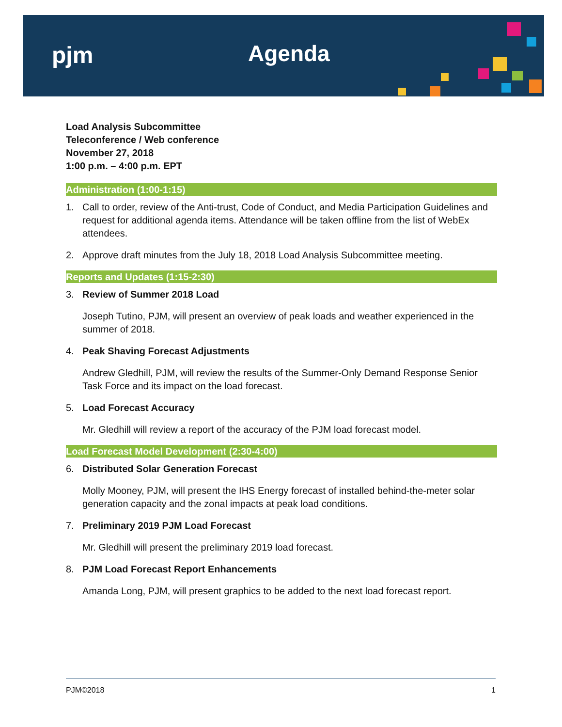pjm Agenda
Load Analysis Subcommittee
Teleconference / Web conference
November 27, 2018
1:00 p.m. – 4:00 p.m. EPT
Administration (1:00-1:15)
1. Call to order, review of the Anti-trust, Code of Conduct, and Media Participation Guidelines and request for additional agenda items. Attendance will be taken offline from the list of WebEx attendees.
2. Approve draft minutes from the July 18, 2018 Load Analysis Subcommittee meeting.
Reports and Updates (1:15-2:30)
3. Review of Summer 2018 Load
Joseph Tutino, PJM, will present an overview of peak loads and weather experienced in the summer of 2018.
4. Peak Shaving Forecast Adjustments
Andrew Gledhill, PJM, will review the results of the Summer-Only Demand Response Senior Task Force and its impact on the load forecast.
5. Load Forecast Accuracy
Mr. Gledhill will review a report of the accuracy of the PJM load forecast model.
Load Forecast Model Development (2:30-4:00)
6. Distributed Solar Generation Forecast
Molly Mooney, PJM, will present the IHS Energy forecast of installed behind-the-meter solar generation capacity and the zonal impacts at peak load conditions.
7. Preliminary 2019 PJM Load Forecast
Mr. Gledhill will present the preliminary 2019 load forecast.
8. PJM Load Forecast Report Enhancements
Amanda Long, PJM, will present graphics to be added to the next load forecast report.
PJM©2018 1